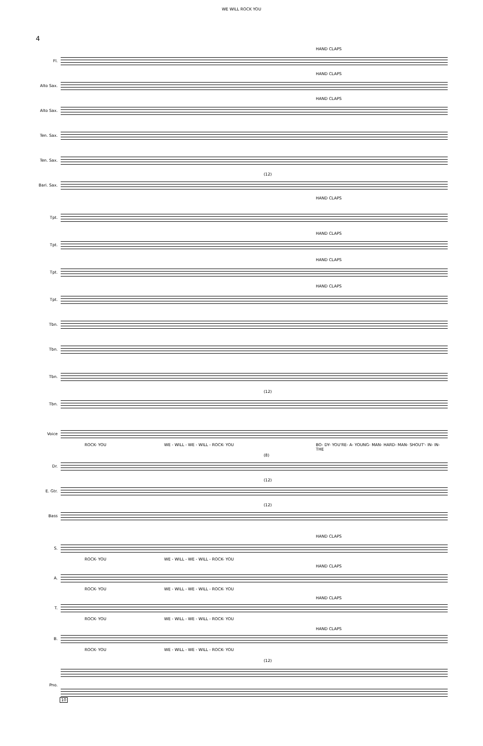WE WILL ROCK YOU
4
Fl.
HAND CLAPS
Alto Sax.
HAND CLAPS
Alto Sax.
HAND CLAPS
Ten. Sax.
Ten. Sax.
(12)
Bari. Sax.
HAND CLAPS
Tpt.
HAND CLAPS
Tpt.
HAND CLAPS
Tpt.
HAND CLAPS
Tpt.
Tbn.
Tbn.
Tbn.
(12)
Tbn.
Voice
ROCK- YOU
WE - WILL - WE - WILL - ROCK- YOU
BO- DY- YOU'RE- A- YOUNG- MAN- HARD- MAN- SHOUT'- IN- IN- THE
Dr.
(8)
E. Gtr.
(12)
Bass
(12)
S.
HAND CLAPS
ROCK- YOU
WE - WILL - WE - WILL - ROCK- YOU
A.
HAND CLAPS
ROCK- YOU
WE - WILL - WE - WILL - ROCK- YOU
T.
HAND CLAPS
ROCK- YOU
WE - WILL - WE - WILL - ROCK- YOU
B.
HAND CLAPS
ROCK- YOU
WE - WILL - WE - WILL - ROCK- YOU
(12)
Pno.
10